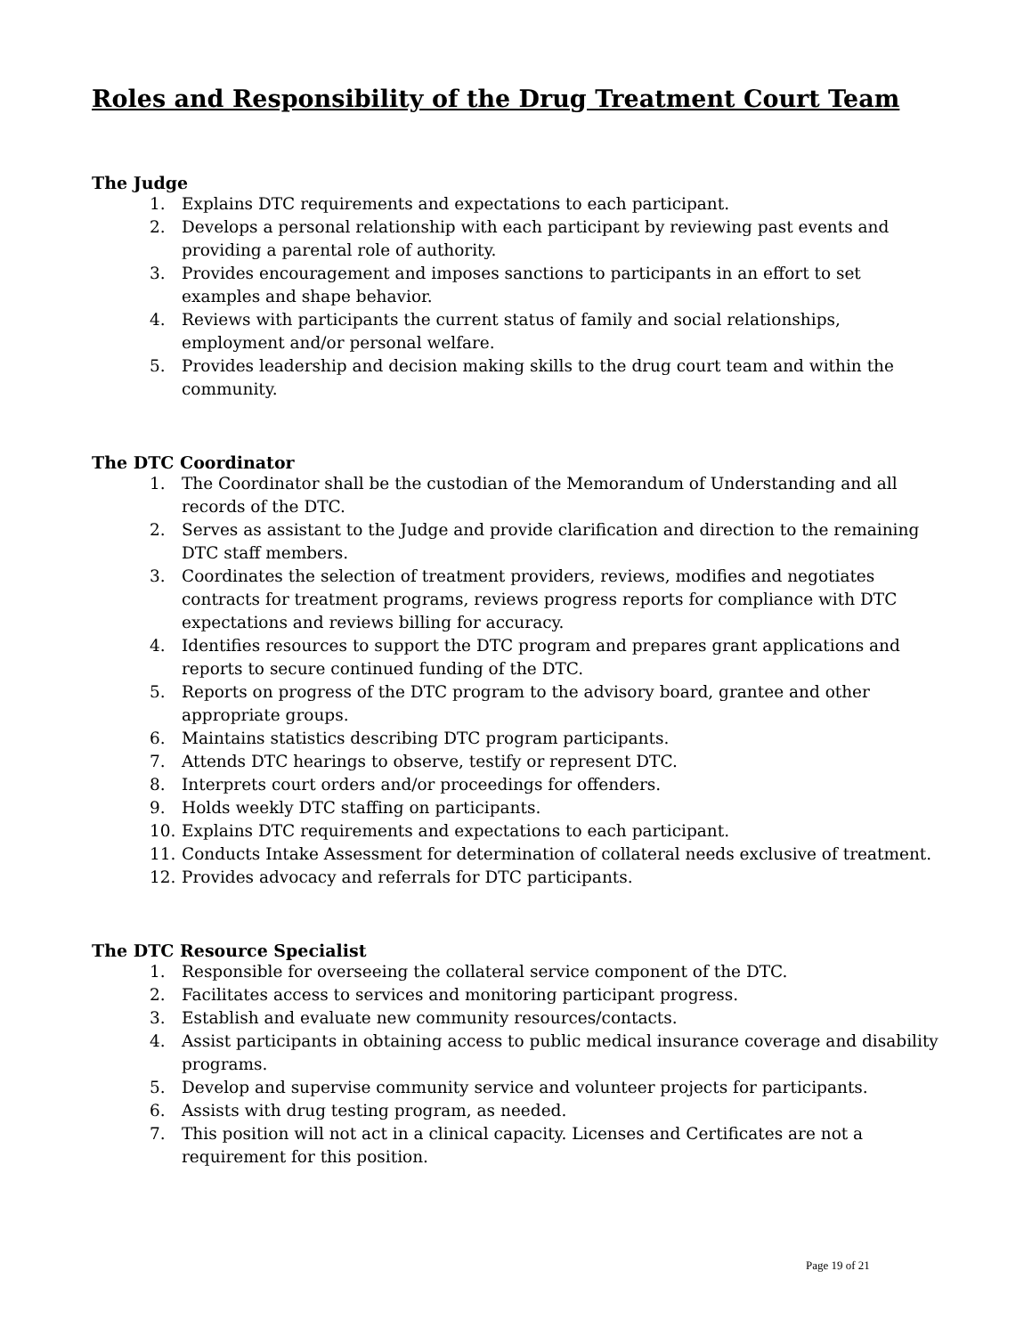Roles and Responsibility of the Drug Treatment Court Team
The Judge
1. Explains DTC requirements and expectations to each participant.
2. Develops a personal relationship with each participant by reviewing past events and providing a parental role of authority.
3. Provides encouragement and imposes sanctions to participants in an effort to set examples and shape behavior.
4. Reviews with participants the current status of family and social relationships, employment and/or personal welfare.
5. Provides leadership and decision making skills to the drug court team and within the community.
The DTC Coordinator
1. The Coordinator shall be the custodian of the Memorandum of Understanding and all records of the DTC.
2. Serves as assistant to the Judge and provide clarification and direction to the remaining DTC staff members.
3. Coordinates the selection of treatment providers, reviews, modifies and negotiates contracts for treatment programs, reviews progress reports for compliance with DTC expectations and reviews billing for accuracy.
4. Identifies resources to support the DTC program and prepares grant applications and reports to secure continued funding of the DTC.
5. Reports on progress of the DTC program to the advisory board, grantee and other appropriate groups.
6. Maintains statistics describing DTC program participants.
7. Attends DTC hearings to observe, testify or represent DTC.
8. Interprets court orders and/or proceedings for offenders.
9. Holds weekly DTC staffing on participants.
10. Explains DTC requirements and expectations to each participant.
11. Conducts Intake Assessment for determination of collateral needs exclusive of treatment.
12. Provides advocacy and referrals for DTC participants.
The DTC Resource Specialist
1. Responsible for overseeing the collateral service component of the DTC.
2. Facilitates access to services and monitoring participant progress.
3. Establish and evaluate new community resources/contacts.
4. Assist participants in obtaining access to public medical insurance coverage and disability programs.
5. Develop and supervise community service and volunteer projects for participants.
6. Assists with drug testing program, as needed.
7. This position will not act in a clinical capacity. Licenses and Certificates are not a requirement for this position.
Page 19 of 21